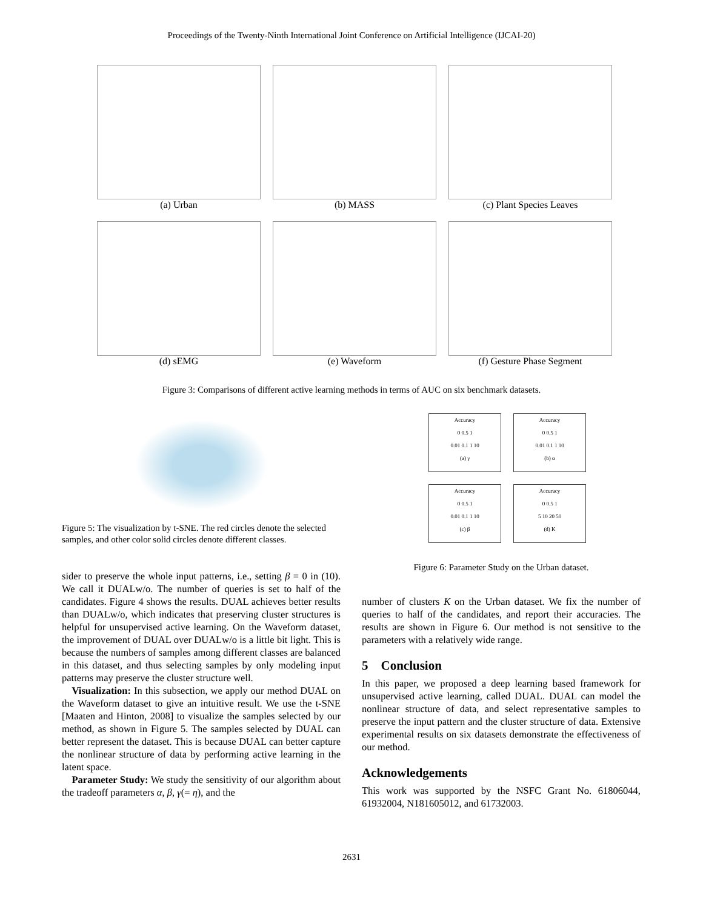Proceedings of the Twenty-Ninth International Joint Conference on Artificial Intelligence (IJCAI-20)
(a) Urban
(b) MASS
(c) Plant Species Leaves
(d) sEMG
(e) Waveform
(f) Gesture Phase Segment
Figure 3: Comparisons of different active learning methods in terms of AUC on six benchmark datasets.
Figure 5: The visualization by t-SNE. The red circles denote the selected samples, and other color solid circles denote different classes.
sider to preserve the whole input patterns, i.e., setting β = 0 in (10). We call it DUALw/o. The number of queries is set to half of the candidates. Figure 4 shows the results. DUAL achieves better results than DUALw/o, which indicates that preserving cluster structures is helpful for unsupervised active learning. On the Waveform dataset, the improvement of DUAL over DUALw/o is a little bit light. This is because the numbers of samples among different classes are balanced in this dataset, and thus selecting samples by only modeling input patterns may preserve the cluster structure well.
 Visualization: In this subsection, we apply our method DUAL on the Waveform dataset to give an intuitive result. We use the t-SNE [Maaten and Hinton, 2008] to visualize the samples selected by our method, as shown in Figure 5. The samples selected by DUAL can better represent the dataset. This is because DUAL can better capture the nonlinear structure of data by performing active learning in the latent space.
 Parameter Study: We study the sensitivity of our algorithm about the tradeoff parameters α, β, γ(= η), and the
Accuracy
0 0.5 1
0.01 0.1 1 10
(a) γ
Accuracy
0 0.5 1
0.01 0.1 1 10
(b) α
Accuracy
0 0.5 1
0.01 0.1 1 10
(c) β
Accuracy
0 0.5 1
5 10 20 50
(d) K
Figure 6: Parameter Study on the Urban dataset.
number of clusters K on the Urban dataset. We fix the number of queries to half of the candidates, and report their accuracies. The results are shown in Figure 6. Our method is not sensitive to the parameters with a relatively wide range.
5 Conclusion
In this paper, we proposed a deep learning based framework for unsupervised active learning, called DUAL. DUAL can model the nonlinear structure of data, and select representative samples to preserve the input pattern and the cluster structure of data. Extensive experimental results on six datasets demonstrate the effectiveness of our method.
Acknowledgements
This work was supported by the NSFC Grant No. 61806044, 61932004, N181605012, and 61732003.
2631